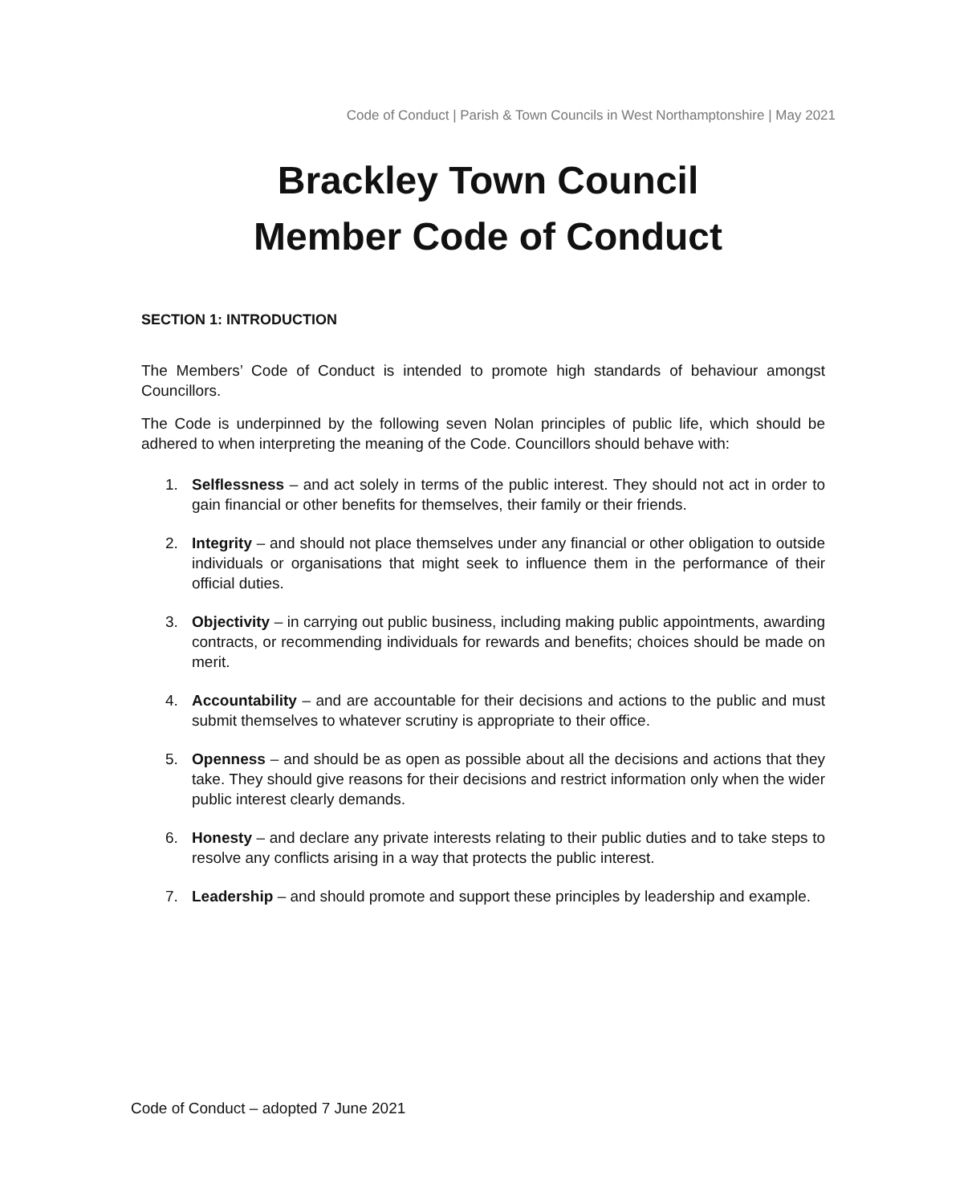Code of Conduct | Parish & Town Councils in West Northamptonshire | May 2021
Brackley Town Council
Member Code of Conduct
SECTION 1: INTRODUCTION
The Members’ Code of Conduct is intended to promote high standards of behaviour amongst Councillors.
The Code is underpinned by the following seven Nolan principles of public life, which should be adhered to when interpreting the meaning of the Code. Councillors should behave with:
1. Selflessness – and act solely in terms of the public interest. They should not act in order to gain financial or other benefits for themselves, their family or their friends.
2. Integrity – and should not place themselves under any financial or other obligation to outside individuals or organisations that might seek to influence them in the performance of their official duties.
3. Objectivity – in carrying out public business, including making public appointments, awarding contracts, or recommending individuals for rewards and benefits; choices should be made on merit.
4. Accountability – and are accountable for their decisions and actions to the public and must submit themselves to whatever scrutiny is appropriate to their office.
5. Openness – and should be as open as possible about all the decisions and actions that they take. They should give reasons for their decisions and restrict information only when the wider public interest clearly demands.
6. Honesty – and declare any private interests relating to their public duties and to take steps to resolve any conflicts arising in a way that protects the public interest.
7. Leadership – and should promote and support these principles by leadership and example.
Code of Conduct – adopted 7 June 2021